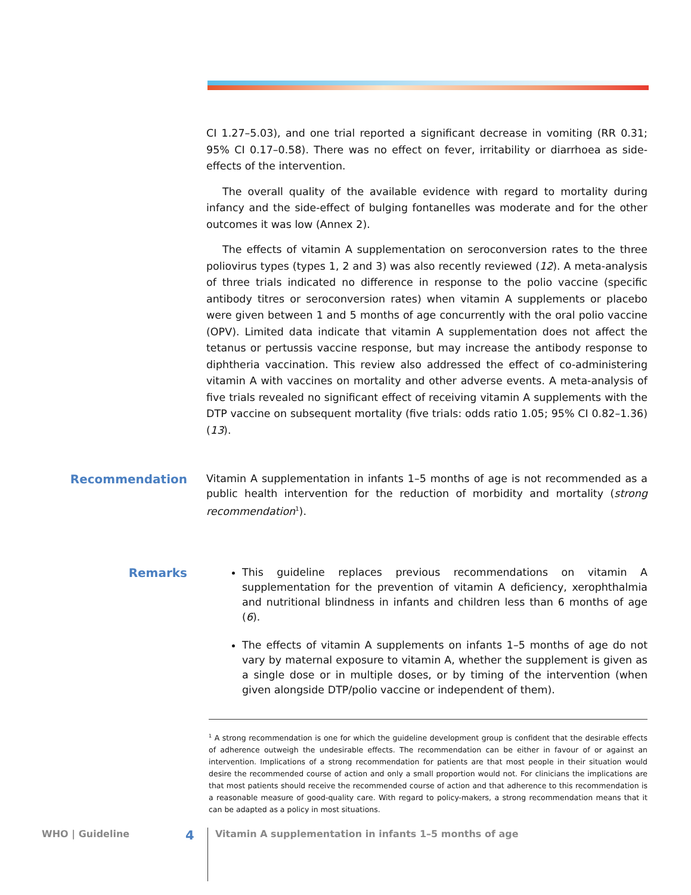CI 1.27–5.03), and one trial reported a significant decrease in vomiting (RR 0.31; 95% CI 0.17–0.58). There was no effect on fever, irritability or diarrhoea as side-effects of the intervention.
The overall quality of the available evidence with regard to mortality during infancy and the side-effect of bulging fontanelles was moderate and for the other outcomes it was low (Annex 2).
The effects of vitamin A supplementation on seroconversion rates to the three poliovirus types (types 1, 2 and 3) was also recently reviewed (12). A meta-analysis of three trials indicated no difference in response to the polio vaccine (specific antibody titres or seroconversion rates) when vitamin A supplements or placebo were given between 1 and 5 months of age concurrently with the oral polio vaccine (OPV). Limited data indicate that vitamin A supplementation does not affect the tetanus or pertussis vaccine response, but may increase the antibody response to diphtheria vaccination. This review also addressed the effect of co-administering vitamin A with vaccines on mortality and other adverse events. A meta-analysis of five trials revealed no significant effect of receiving vitamin A supplements with the DTP vaccine on subsequent mortality (five trials: odds ratio 1.05; 95% CI 0.82–1.36) (13).
Recommendation
Vitamin A supplementation in infants 1–5 months of age is not recommended as a public health intervention for the reduction of morbidity and mortality (strong recommendation<sup>1</sup>).
Remarks
This guideline replaces previous recommendations on vitamin A supplementation for the prevention of vitamin A deficiency, xerophthalmia and nutritional blindness in infants and children less than 6 months of age (6).
The effects of vitamin A supplements on infants 1–5 months of age do not vary by maternal exposure to vitamin A, whether the supplement is given as a single dose or in multiple doses, or by timing of the intervention (when given alongside DTP/polio vaccine or independent of them).
<sup>1</sup> A strong recommendation is one for which the guideline development group is confident that the desirable effects of adherence outweigh the undesirable effects. The recommendation can be either in favour of or against an intervention. Implications of a strong recommendation for patients are that most people in their situation would desire the recommended course of action and only a small proportion would not. For clinicians the implications are that most patients should receive the recommended course of action and that adherence to this recommendation is a reasonable measure of good-quality care. With regard to policy-makers, a strong recommendation means that it can be adapted as a policy in most situations.
WHO | Guideline 4 Vitamin A supplementation in infants 1–5 months of age